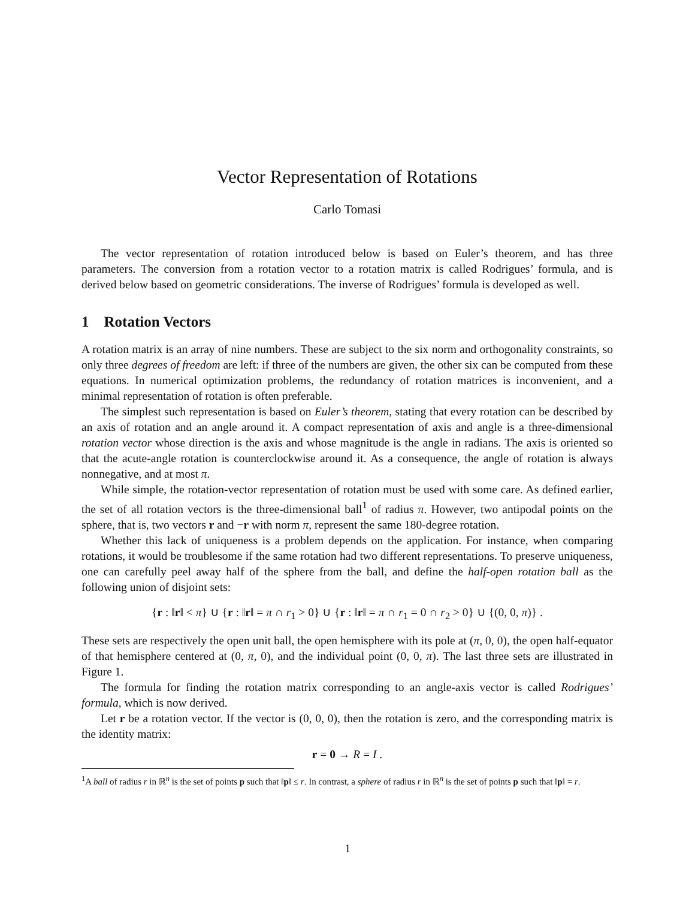Vector Representation of Rotations
Carlo Tomasi
The vector representation of rotation introduced below is based on Euler’s theorem, and has three parameters. The conversion from a rotation vector to a rotation matrix is called Rodrigues’ formula, and is derived below based on geometric considerations. The inverse of Rodrigues’ formula is developed as well.
1 Rotation Vectors
A rotation matrix is an array of nine numbers. These are subject to the six norm and orthogonality constraints, so only three degrees of freedom are left: if three of the numbers are given, the other six can be computed from these equations. In numerical optimization problems, the redundancy of rotation matrices is inconvenient, and a minimal representation of rotation is often preferable.
The simplest such representation is based on Euler’s theorem, stating that every rotation can be described by an axis of rotation and an angle around it. A compact representation of axis and angle is a three-dimensional rotation vector whose direction is the axis and whose magnitude is the angle in radians. The axis is oriented so that the acute-angle rotation is counterclockwise around it. As a consequence, the angle of rotation is always nonnegative, and at most π.
While simple, the rotation-vector representation of rotation must be used with some care. As defined earlier, the set of all rotation vectors is the three-dimensional ball<sup>1</sup> of radius π. However, two antipodal points on the sphere, that is, two vectors r and −r with norm π, represent the same 180-degree rotation.
Whether this lack of uniqueness is a problem depends on the application. For instance, when comparing rotations, it would be troublesome if the same rotation had two different representations. To preserve uniqueness, one can carefully peel away half of the sphere from the ball, and define the half-open rotation ball as the following union of disjoint sets:
{r : ‖r‖ < π} ∪ {r : ‖r‖ = π ∩ r<sub>1</sub> > 0} ∪ {r : ‖r‖ = π ∩ r<sub>1</sub> = 0 ∩ r<sub>2</sub> > 0} ∪ {(0, 0, π)} .
These sets are respectively the open unit ball, the open hemisphere with its pole at (π, 0, 0), the open half-equator of that hemisphere centered at (0, π, 0), and the individual point (0, 0, π). The last three sets are illustrated in Figure 1.
The formula for finding the rotation matrix corresponding to an angle-axis vector is called Rodrigues’ formula, which is now derived.
Let r be a rotation vector. If the vector is (0, 0, 0), then the rotation is zero, and the corresponding matrix is the identity matrix:
r = 0 → R = I .
<sup>1</sup> A ball of radius r in ℝ<sup>n</sup> is the set of points p such that ‖p‖ ≤ r. In contrast, a sphere of radius r in ℝ<sup>n</sup> is the set of points p such that ‖p‖ = r.
1